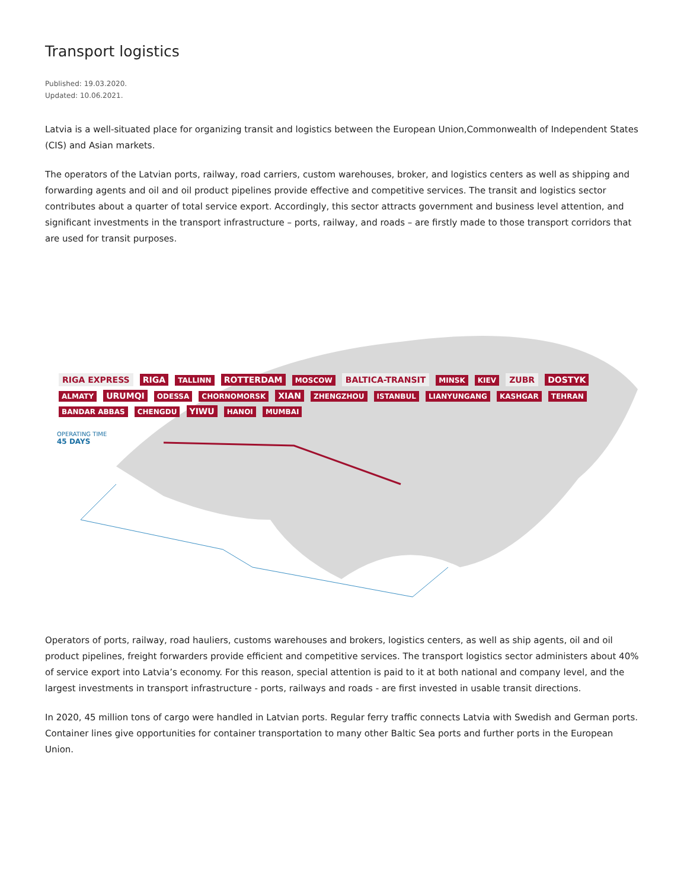Transport logistics
Published: 19.03.2020.
Updated: 10.06.2021.
Latvia is a well-situated place for organizing transit and logistics between the European Union,Commonwealth of Independent States (CIS) and Asian markets.
The operators of the Latvian ports, railway, road carriers, custom warehouses, broker, and logistics centers as well as shipping and forwarding agents and oil and oil product pipelines provide effective and competitive services. The transit and logistics sector contributes about a quarter of total service export. Accordingly, this sector attracts government and business level attention, and significant investments in the transport infrastructure – ports, railway, and roads – are firstly made to those transport corridors that are used for transit purposes.
RIGA EXPRESS RIGA TALLINN ROTTERDAM MOSCOW BALTICA-TRANSIT MINSK KIEV ZUBR DOSTYK ALMATY URUMQI ODESSA CHORNOMORSK XIAN ZHENGZHOU ISTANBUL LIANYUNGANG KASHGAR TEHRAN BANDAR ABBAS CHENGDU YIWU HANOI MUMBAI
OPERATING TIME
45 DAYS
Operators of ports, railway, road hauliers, customs warehouses and brokers, logistics centers, as well as ship agents, oil and oil product pipelines, freight forwarders provide efficient and competitive services. The transport logistics sector administers about 40% of service export into Latvia’s economy. For this reason, special attention is paid to it at both national and company level, and the largest investments in transport infrastructure - ports, railways and roads - are first invested in usable transit directions.
In 2020, 45 million tons of cargo were handled in Latvian ports. Regular ferry traffic connects Latvia with Swedish and German ports. Container lines give opportunities for container transportation to many other Baltic Sea ports and further ports in the European Union.